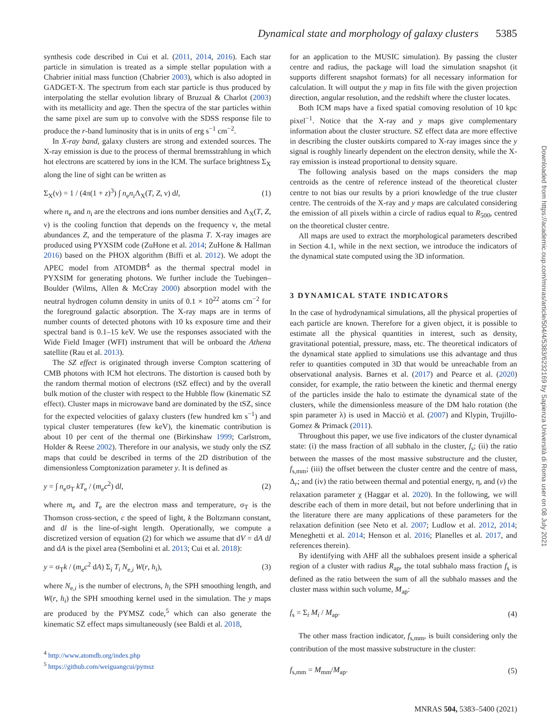Dynamical state and morphology of galaxy clusters 5385
synthesis code described in Cui et al. (2011, 2014, 2016). Each star particle in simulation is treated as a simple stellar population with a Chabrier initial mass function (Chabrier 2003), which is also adopted in GADGET-X. The spectrum from each star particle is thus produced by interpolating the stellar evolution library of Bruzual & Charlot (2003) with its metallicity and age. Then the spectra of the star particles within the same pixel are sum up to convolve with the SDSS response file to produce the r-band luminosity that is in units of erg s<sup>−1</sup> cm<sup>−2</sup>.
In X-ray band, galaxy clusters are strong and extended sources. The X-ray emission is due to the process of thermal bremsstrahlung in which hot electrons are scattered by ions in the ICM. The surface brightness Σ<sub>X</sub> along the line of sight can be written as
Σ<sub>X</sub>(ν) = 1 / (4π(1 + z)<sup>3</sup>) ∫ n<sub>e</sub>n<sub>i</sub>Λ<sub>X</sub>(T, Z, ν) dl, (1)
where n<sub>e</sub> and n<sub>i</sub> are the electrons and ions number densities and Λ<sub>X</sub>(T, Z, ν) is the cooling function that depends on the frequency ν, the metal abundances Z, and the temperature of the plasma T. X-ray images are produced using PYXSIM code (ZuHone et al. 2014; ZuHone & Hallman 2016) based on the PHOX algorithm (Biffi et al. 2012). We adopt the APEC model from ATOMDB<sup>4</sup> as the thermal spectral model in PYXSIM for generating photons. We further include the Tuebingen–Boulder (Wilms, Allen & McCray 2000) absorption model with the neutral hydrogen column density in units of 0.1 × 10<sup>22</sup> atoms cm<sup>−2</sup> for the foreground galactic absorption. The X-ray maps are in terms of number counts of detected photons with 10 ks exposure time and their spectral band is 0.1–15 keV. We use the responses associated with the Wide Field Imager (WFI) instrument that will be onboard the Athena satellite (Rau et al. 2013).
The SZ effect is originated through inverse Compton scattering of CMB photons with ICM hot electrons. The distortion is caused both by the random thermal motion of electrons (tSZ effect) and by the overall bulk motion of the cluster with respect to the Hubble flow (kinematic SZ effect). Cluster maps in microwave band are dominated by the tSZ, since for the expected velocities of galaxy clusters (few hundred km s<sup>−1</sup>) and typical cluster temperatures (few keV), the kinematic contribution is about 10 per cent of the thermal one (Birkinshaw 1999; Carlstrom, Holder & Reese 2002). Therefore in our analysis, we study only the tSZ maps that could be described in terms of the 2D distribution of the dimensionless Comptonization parameter y. It is defined as
y = ∫ n<sub>e</sub>σ<sub>T</sub> kT<sub>e</sub> / (m<sub>e</sub>c<sup>2</sup>) dl, (2)
where m<sub>e</sub> and T<sub>e</sub> are the electron mass and temperature, σ<sub>T</sub> is the Thomson cross-section, c the speed of light, k the Boltzmann constant, and dl is the line-of-sight length. Operationally, we compute a discretized version of equation (2) for which we assume that dV = dA dl and dA is the pixel area (Sembolini et al. 2013; Cui et al. 2018):
y = σ<sub>T</sub>k / (m<sub>e</sub>c<sup>2</sup> dA) Σ<sub>i</sub> T<sub>i</sub> N<sub>e,i</sub> W(r, h<sub>i</sub>), (3)
where N<sub>e,i</sub> is the number of electrons, h<sub>i</sub> the SPH smoothing length, and W(r, h<sub>i</sub>) the SPH smoothing kernel used in the simulation. The y maps are produced by the PYMSZ code,<sup>5</sup> which can also generate the kinematic SZ effect maps simultaneously (see Baldi et al. 2018,
<sup>4</sup> http://www.atomdb.org/index.php
<sup>5</sup> https://github.com/weiguangcui/pymsz
for an application to the MUSIC simulation). By passing the cluster centre and radius, the package will load the simulation snapshot (it supports different snapshot formats) for all necessary information for calculation. It will output the y map in fits file with the given projection direction, angular resolution, and the redshift where the cluster locates.
Both ICM maps have a fixed spatial comoving resolution of 10 kpc pixel<sup>−1</sup>. Notice that the X-ray and y maps give complementary information about the cluster structure. SZ effect data are more effective in describing the cluster outskirts compared to X-ray images since the y signal is roughly linearly dependent on the electron density, while the X-ray emission is instead proportional to density square.
The following analysis based on the maps considers the map centroids as the centre of reference instead of the theoretical cluster centre to not bias our results by a priori knowledge of the true cluster centre. The centroids of the X-ray and y maps are calculated considering the emission of all pixels within a circle of radius equal to R<sub>500</sub>, centred on the theoretical cluster centre.
All maps are used to extract the morphological parameters described in Section 4.1, while in the next section, we introduce the indicators of the dynamical state computed using the 3D information.
3 DYNAMICAL STATE INDICATORS
In the case of hydrodynamical simulations, all the physical properties of each particle are known. Therefore for a given object, it is possible to estimate all the physical quantities in interest, such as density, gravitational potential, pressure, mass, etc. The theoretical indicators of the dynamical state applied to simulations use this advantage and thus refer to quantities computed in 3D that would be unreachable from an observational analysis. Barnes et al. (2017) and Pearce et al. (2020) consider, for example, the ratio between the kinetic and thermal energy of the particles inside the halo to estimate the dynamical state of the clusters, while the dimensionless measure of the DM halo rotation (the spin parameter λ) is used in Macciò et al. (2007) and Klypin, Trujillo-Gomez & Primack (2011).
Throughout this paper, we use five indicators of the cluster dynamical state: (i) the mass fraction of all subhalo in the cluster, f<sub>s</sub>; (ii) the ratio between the masses of the most massive substructure and the cluster, f<sub>s,mm</sub>; (iii) the offset between the cluster centre and the centre of mass, Δ<sub>r</sub>; and (iv) the ratio between thermal and potential energy, η, and (v) the relaxation parameter χ (Haggar et al. 2020). In the following, we will describe each of them in more detail, but not before underlining that in the literature there are many applications of these parameters for the relaxation definition (see Neto et al. 2007; Ludlow et al. 2012, 2014; Meneghetti et al. 2014; Henson et al. 2016; Planelles et al. 2017, and references therein).
By identifying with AHF all the subhaloes present inside a spherical region of a cluster with radius R<sub>ap</sub>, the total subhalo mass fraction f<sub>s</sub> is defined as the ratio between the sum of all the subhalo masses and the cluster mass within such volume, M<sub>ap</sub>:
f<sub>s</sub> = Σ<sub>i</sub> M<sub>i</sub> / M<sub>ap</sub>. (4)
The other mass fraction indicator, f<sub>s,mm</sub>, is built considering only the contribution of the most massive substructure in the cluster:
f<sub>s,mm</sub> = M<sub>mm</sub>/M<sub>ap</sub>. (5)
Downloaded from https://academic.oup.com/mnras/article/504/4/5383/6232169 by Sapienza Università di Roma user on 08 July 2021
MNRAS 504, 5383–5400 (2021)